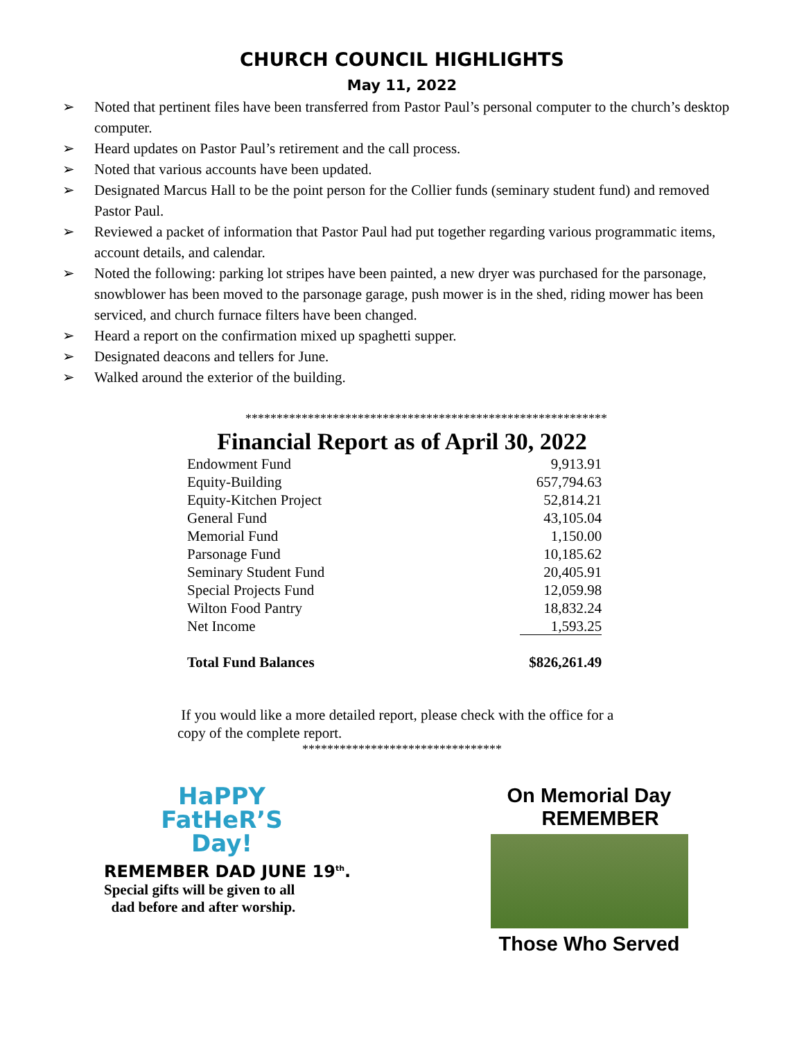CHURCH COUNCIL HIGHLIGHTS
May 11, 2022
➢ Noted that pertinent files have been transferred from Pastor Paul’s personal computer to the church’s desktop computer.
➢ Heard updates on Pastor Paul’s retirement and the call process.
➢ Noted that various accounts have been updated.
➢ Designated Marcus Hall to be the point person for the Collier funds (seminary student fund) and removed Pastor Paul.
➢ Reviewed a packet of information that Pastor Paul had put together regarding various programmatic items, account details, and calendar.
➢ Noted the following: parking lot stripes have been painted, a new dryer was purchased for the parsonage, snowblower has been moved to the parsonage garage, push mower is in the shed, riding mower has been serviced, and church furnace filters have been changed.
➢ Heard a report on the confirmation mixed up spaghetti supper.
➢ Designated deacons and tellers for June.
➢ Walked around the exterior of the building.
**********************************************************
Financial Report as of April 30, 2022
| Endowment Fund | 9,913.91 |
| Equity-Building | 657,794.63 |
| Equity-Kitchen Project | 52,814.21 |
| General Fund | 43,105.04 |
| Memorial Fund | 1,150.00 |
| Parsonage Fund | 10,185.62 |
| Seminary Student Fund | 20,405.91 |
| Special Projects Fund | 12,059.98 |
| Wilton Food Pantry | 18,832.24 |
| Net Income | 1,593.25 |
| Total Fund Balances | $826,261.49 |
If you would like a more detailed report, please check with the office for a copy of the complete report.
********************************
HaPPY
FatHeR’S
Day!
REMEMBER DAD JUNE 19<sup>th</sup>.
Special gifts will be given to all
dad before and after worship.
On Memorial Day
REMEMBER
Those Who Served